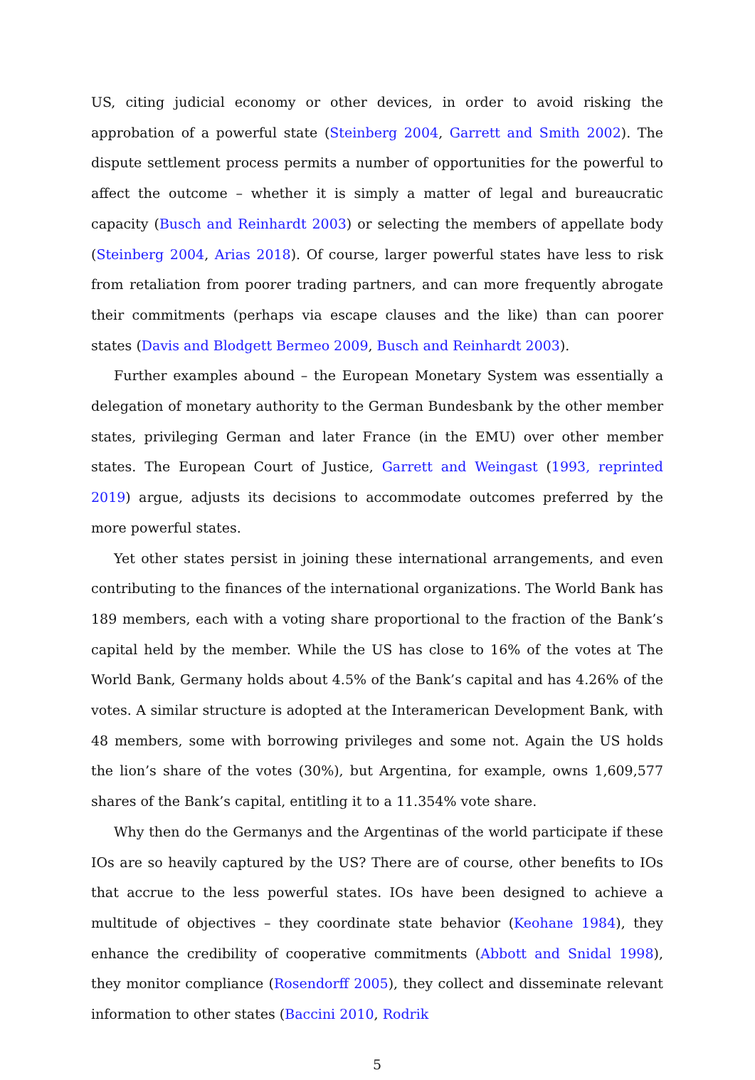US, citing judicial economy or other devices, in order to avoid risking the approbation of a powerful state (Steinberg 2004, Garrett and Smith 2002). The dispute settlement process permits a number of opportunities for the powerful to affect the outcome – whether it is simply a matter of legal and bureaucratic capacity (Busch and Reinhardt 2003) or selecting the members of appellate body (Steinberg 2004, Arias 2018). Of course, larger powerful states have less to risk from retaliation from poorer trading partners, and can more frequently abrogate their commitments (perhaps via escape clauses and the like) than can poorer states (Davis and Blodgett Bermeo 2009, Busch and Reinhardt 2003).
Further examples abound – the European Monetary System was essentially a delegation of monetary authority to the German Bundesbank by the other member states, privileging German and later France (in the EMU) over other member states. The European Court of Justice, Garrett and Weingast (1993, reprinted 2019) argue, adjusts its decisions to accommodate outcomes preferred by the more powerful states.
Yet other states persist in joining these international arrangements, and even contributing to the finances of the international organizations. The World Bank has 189 members, each with a voting share proportional to the fraction of the Bank’s capital held by the member. While the US has close to 16% of the votes at The World Bank, Germany holds about 4.5% of the Bank’s capital and has 4.26% of the votes. A similar structure is adopted at the Interamerican Development Bank, with 48 members, some with borrowing privileges and some not. Again the US holds the lion’s share of the votes (30%), but Argentina, for example, owns 1,609,577 shares of the Bank’s capital, entitling it to a 11.354% vote share.
Why then do the Germanys and the Argentinas of the world participate if these IOs are so heavily captured by the US? There are of course, other benefits to IOs that accrue to the less powerful states. IOs have been designed to achieve a multitude of objectives – they coordinate state behavior (Keohane 1984), they enhance the credibility of cooperative commitments (Abbott and Snidal 1998), they monitor compliance (Rosendorff 2005), they collect and disseminate relevant information to other states (Baccini 2010, Rodrik
5